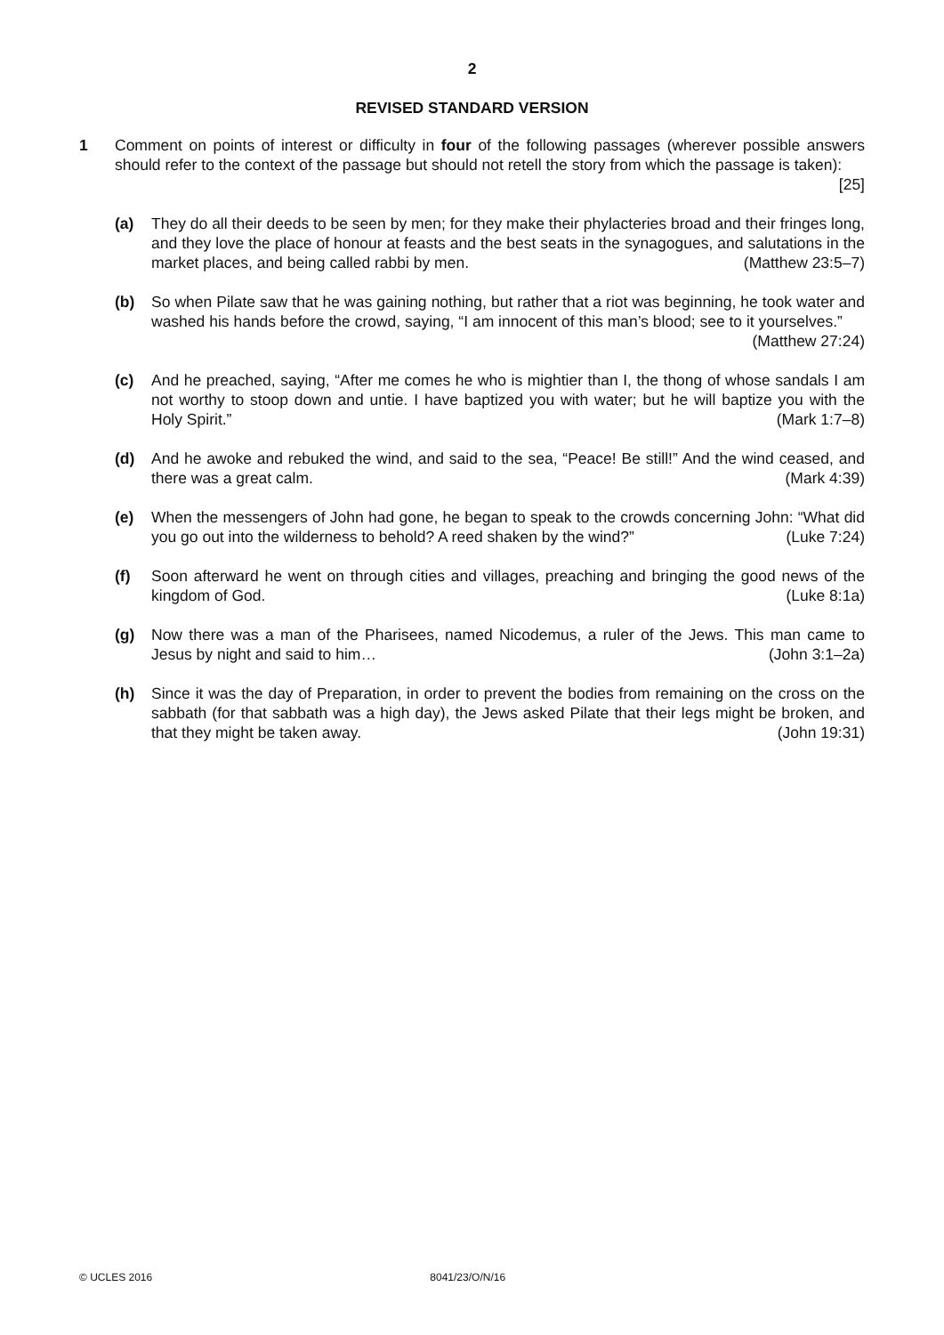2
REVISED STANDARD VERSION
1 Comment on points of interest or difficulty in four of the following passages (wherever possible answers should refer to the context of the passage but should not retell the story from which the passage is taken): [25]
(a) They do all their deeds to be seen by men; for they make their phylacteries broad and their fringes long, and they love the place of honour at feasts and the best seats in the synagogues, and salutations in the market places, and being called rabbi by men. (Matthew 23:5–7)
(b) So when Pilate saw that he was gaining nothing, but rather that a riot was beginning, he took water and washed his hands before the crowd, saying, “I am innocent of this man’s blood; see to it yourselves.” (Matthew 27:24)
(c) And he preached, saying, “After me comes he who is mightier than I, the thong of whose sandals I am not worthy to stoop down and untie. I have baptized you with water; but he will baptize you with the Holy Spirit.” (Mark 1:7–8)
(d) And he awoke and rebuked the wind, and said to the sea, “Peace! Be still!” And the wind ceased, and there was a great calm. (Mark 4:39)
(e) When the messengers of John had gone, he began to speak to the crowds concerning John: “What did you go out into the wilderness to behold? A reed shaken by the wind?” (Luke 7:24)
(f) Soon afterward he went on through cities and villages, preaching and bringing the good news of the kingdom of God. (Luke 8:1a)
(g) Now there was a man of the Pharisees, named Nicodemus, a ruler of the Jews. This man came to Jesus by night and said to him… (John 3:1–2a)
(h) Since it was the day of Preparation, in order to prevent the bodies from remaining on the cross on the sabbath (for that sabbath was a high day), the Jews asked Pilate that their legs might be broken, and that they might be taken away. (John 19:31)
© UCLES 2016 8041/23/O/N/16